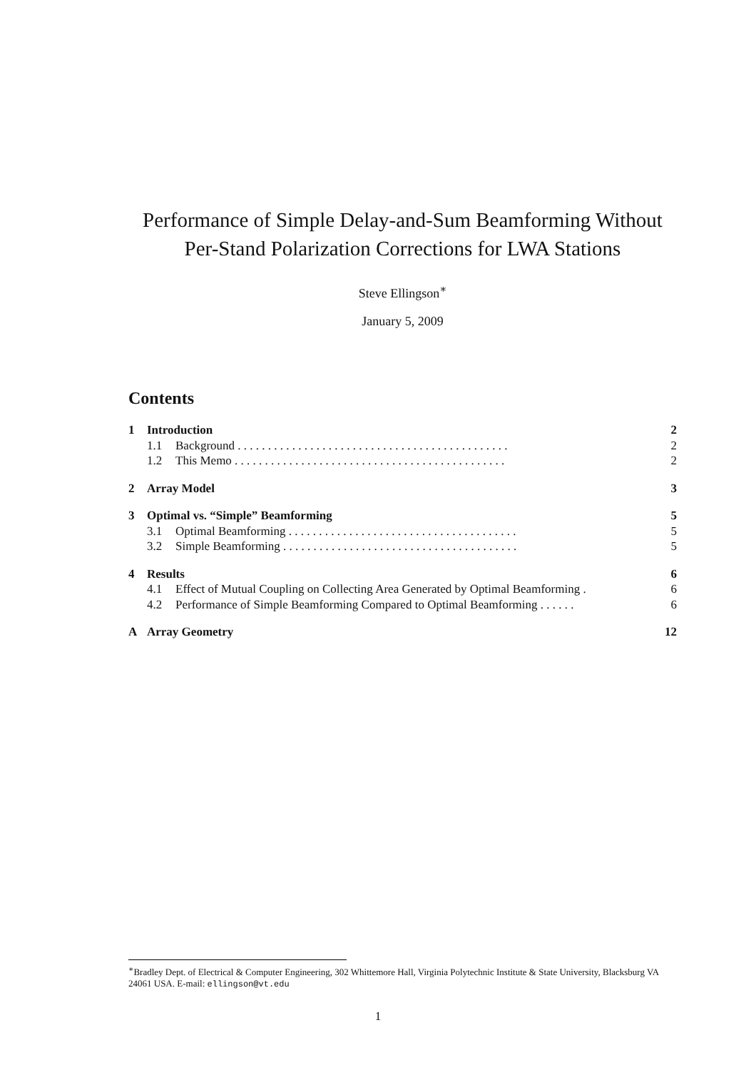Performance of Simple Delay-and-Sum Beamforming Without Per-Stand Polarization Corrections for LWA Stations
Steve Ellingson<sup>∗</sup>
January 5, 2009
Contents
1 Introduction 2
1.1 Background . . . . . . . . . . . . . . . . . . . . . . . . . . . . . . . . . . . . . . . . . . . . . 2
1.2 This Memo . . . . . . . . . . . . . . . . . . . . . . . . . . . . . . . . . . . . . . . . . . . . . 2
2 Array Model 3
3 Optimal vs. “Simple” Beamforming 5
3.1 Optimal Beamforming . . . . . . . . . . . . . . . . . . . . . . . . . . . . . . . . . . . . . . 5
3.2 Simple Beamforming . . . . . . . . . . . . . . . . . . . . . . . . . . . . . . . . . . . . . . . 5
4 Results 6
4.1 Effect of Mutual Coupling on Collecting Area Generated by Optimal Beamforming . 6
4.2 Performance of Simple Beamforming Compared to Optimal Beamforming . . . . . . 6
A Array Geometry 12
<sup>∗</sup>Bradley Dept. of Electrical & Computer Engineering, 302 Whittemore Hall, Virginia Polytechnic Institute & State University, Blacksburg VA 24061 USA. E-mail: ellingson@vt.edu
1